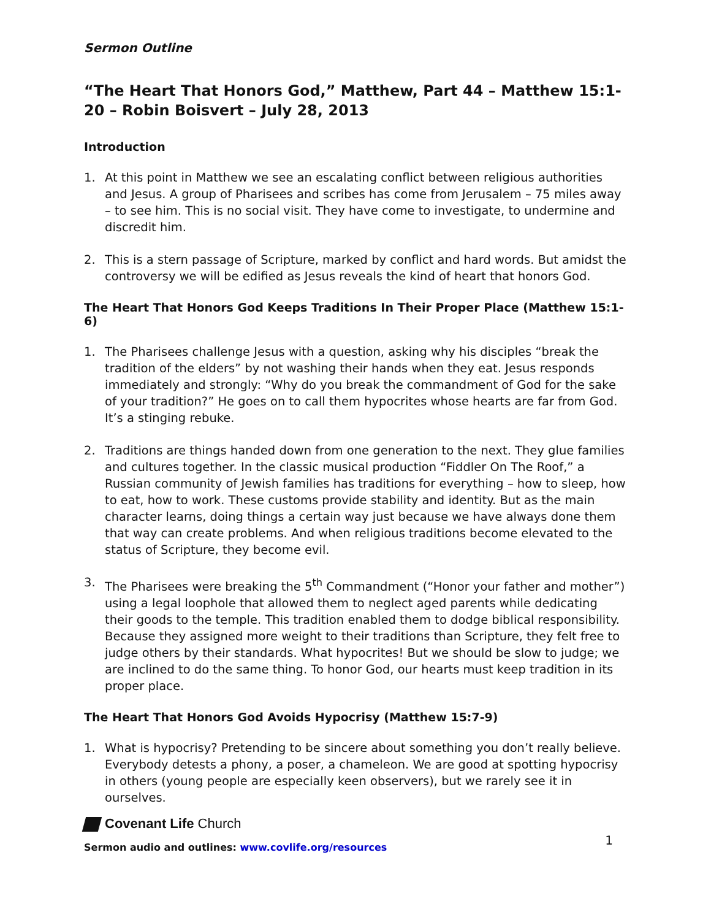Sermon Outline
“The Heart That Honors God,” Matthew, Part 44 – Matthew 15:1-20 – Robin Boisvert – July 28, 2013
Introduction
1. At this point in Matthew we see an escalating conflict between religious authorities and Jesus. A group of Pharisees and scribes has come from Jerusalem – 75 miles away – to see him. This is no social visit. They have come to investigate, to undermine and discredit him.
2. This is a stern passage of Scripture, marked by conflict and hard words. But amidst the controversy we will be edified as Jesus reveals the kind of heart that honors God.
The Heart That Honors God Keeps Traditions In Their Proper Place (Matthew 15:1-6)
1. The Pharisees challenge Jesus with a question, asking why his disciples “break the tradition of the elders” by not washing their hands when they eat. Jesus responds immediately and strongly: “Why do you break the commandment of God for the sake of your tradition?” He goes on to call them hypocrites whose hearts are far from God. It’s a stinging rebuke.
2. Traditions are things handed down from one generation to the next. They glue families and cultures together. In the classic musical production “Fiddler On The Roof,” a Russian community of Jewish families has traditions for everything – how to sleep, how to eat, how to work. These customs provide stability and identity. But as the main character learns, doing things a certain way just because we have always done them that way can create problems. And when religious traditions become elevated to the status of Scripture, they become evil.
3. The Pharisees were breaking the 5<sup>th</sup> Commandment (“Honor your father and mother”) using a legal loophole that allowed them to neglect aged parents while dedicating their goods to the temple. This tradition enabled them to dodge biblical responsibility. Because they assigned more weight to their traditions than Scripture, they felt free to judge others by their standards. What hypocrites! But we should be slow to judge; we are inclined to do the same thing. To honor God, our hearts must keep tradition in its proper place.
The Heart That Honors God Avoids Hypocrisy (Matthew 15:7-9)
1. What is hypocrisy? Pretending to be sincere about something you don’t really believe. Everybody detests a phony, a poser, a chameleon. We are good at spotting hypocrisy in others (young people are especially keen observers), but we rarely see it in ourselves.
Covenant Life Church
Sermon audio and outlines: www.covlife.org/resources
1